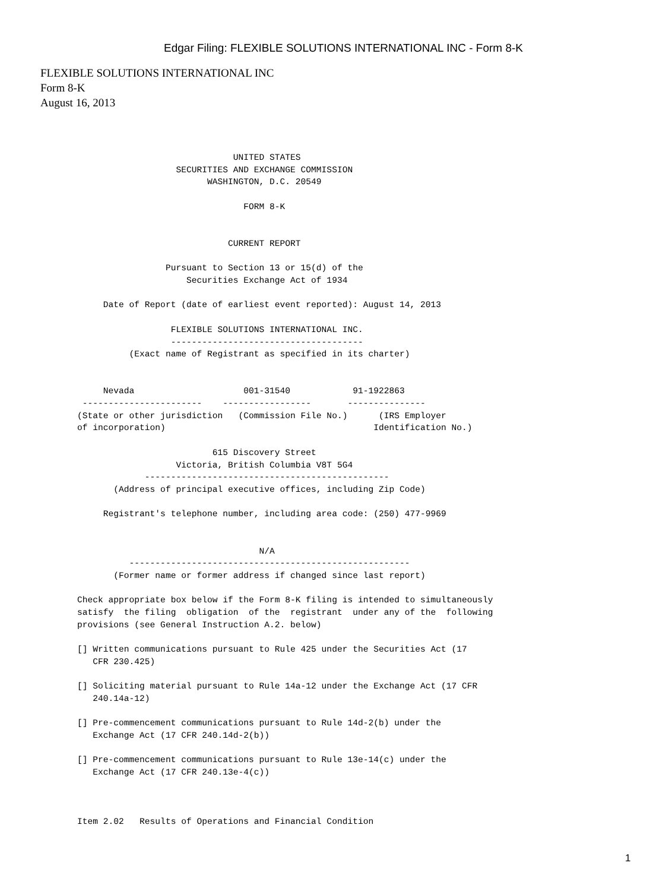Edgar Filing: FLEXIBLE SOLUTIONS INTERNATIONAL INC - Form 8-K
FLEXIBLE SOLUTIONS INTERNATIONAL INC
Form 8-K
August 16, 2013
                              UNITED STATES
                   SECURITIES AND EXCHANGE COMMISSION
                         WASHINGTON, D.C. 20549

                                FORM 8-K


                             CURRENT REPORT

                 Pursuant to Section 13 or 15(d) of the
                     Securities Exchange Act of 1934

     Date of Report (date of earliest event reported): August 14, 2013

                  FLEXIBLE SOLUTIONS INTERNATIONAL INC.
                  -------------------------------------
          (Exact name of Registrant as specified in its charter)


     Nevada                     001-31540            91-1922863
 -----------------------    -----------------       ---------------
(State or other jurisdiction   (Commission File No.)      (IRS Employer
of incorporation)                                        Identification No.)

                          615 Discovery Street
                   Victoria, British Columbia V8T 5G4
             -----------------------------------------------
       (Address of principal executive offices, including Zip Code)

     Registrant's telephone number, including area code: (250) 477-9969


                                   N/A
          ------------------------------------------------------
       (Former name or former address if changed since last report)

Check appropriate box below if the Form 8-K filing is intended to simultaneously
satisfy  the filing  obligation  of the  registrant  under any of the  following
provisions (see General Instruction A.2. below)

[] Written communications pursuant to Rule 425 under the Securities Act (17
   CFR 230.425)

[] Soliciting material pursuant to Rule 14a-12 under the Exchange Act (17 CFR
   240.14a-12)

[] Pre-commencement communications pursuant to Rule 14d-2(b) under the
   Exchange Act (17 CFR 240.14d-2(b))

[] Pre-commencement communications pursuant to Rule 13e-14(c) under the
   Exchange Act (17 CFR 240.13e-4(c))



Item 2.02   Results of Operations and Financial Condition
1